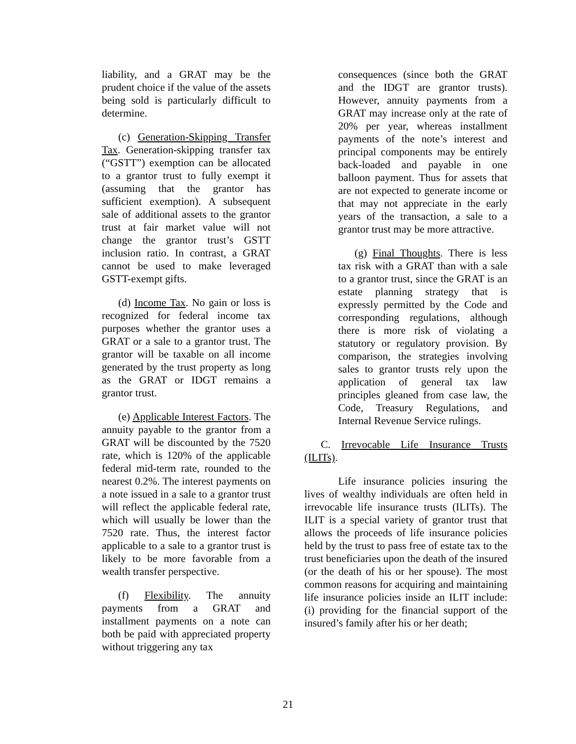liability, and a GRAT may be the prudent choice if the value of the assets being sold is particularly difficult to determine.
(c) Generation-Skipping Transfer Tax. Generation-skipping transfer tax (“GSTT”) exemption can be allocated to a grantor trust to fully exempt it (assuming that the grantor has sufficient exemption). A subsequent sale of additional assets to the grantor trust at fair market value will not change the grantor trust’s GSTT inclusion ratio. In contrast, a GRAT cannot be used to make leveraged GSTT-exempt gifts.
(d) Income Tax. No gain or loss is recognized for federal income tax purposes whether the grantor uses a GRAT or a sale to a grantor trust. The grantor will be taxable on all income generated by the trust property as long as the GRAT or IDGT remains a grantor trust.
(e) Applicable Interest Factors. The annuity payable to the grantor from a GRAT will be discounted by the 7520 rate, which is 120% of the applicable federal mid-term rate, rounded to the nearest 0.2%. The interest payments on a note issued in a sale to a grantor trust will reflect the applicable federal rate, which will usually be lower than the 7520 rate. Thus, the interest factor applicable to a sale to a grantor trust is likely to be more favorable from a wealth transfer perspective.
(f) Flexibility. The annuity payments from a GRAT and installment payments on a note can both be paid with appreciated property without triggering any tax
consequences (since both the GRAT and the IDGT are grantor trusts). However, annuity payments from a GRAT may increase only at the rate of 20% per year, whereas installment payments of the note’s interest and principal components may be entirely back-loaded and payable in one balloon payment. Thus for assets that are not expected to generate income or that may not appreciate in the early years of the transaction, a sale to a grantor trust may be more attractive.
(g) Final Thoughts. There is less tax risk with a GRAT than with a sale to a grantor trust, since the GRAT is an estate planning strategy that is expressly permitted by the Code and corresponding regulations, although there is more risk of violating a statutory or regulatory provision. By comparison, the strategies involving sales to grantor trusts rely upon the application of general tax law principles gleaned from case law, the Code, Treasury Regulations, and Internal Revenue Service rulings.
C. Irrevocable Life Insurance Trusts (ILITs).
Life insurance policies insuring the lives of wealthy individuals are often held in irrevocable life insurance trusts (ILITs). The ILIT is a special variety of grantor trust that allows the proceeds of life insurance policies held by the trust to pass free of estate tax to the trust beneficiaries upon the death of the insured (or the death of his or her spouse). The most common reasons for acquiring and maintaining life insurance policies inside an ILIT include: (i) providing for the financial support of the insured’s family after his or her death;
21